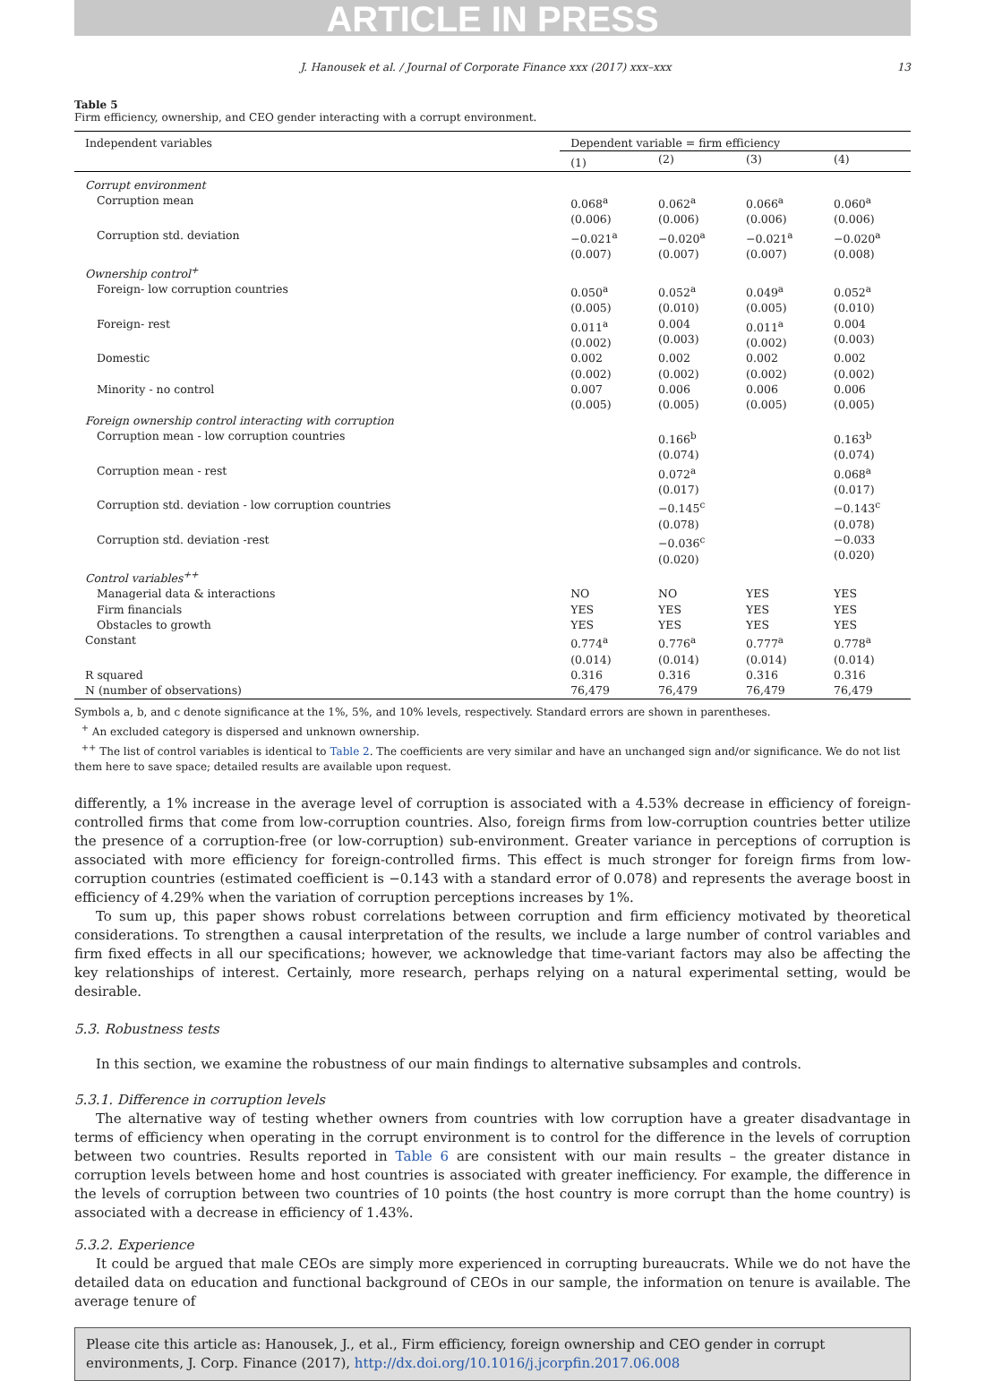ARTICLE IN PRESS
J. Hanousek et al. / Journal of Corporate Finance xxx (2017) xxx–xxx 13
Table 5
Firm efficiency, ownership, and CEO gender interacting with a corrupt environment.
| Independent variables | Dependent variable = firm efficiency | | | |
| --- | --- | --- | --- | --- |
| | (1) | (2) | (3) | (4) |
| Corrupt environment | | | | |
| Corruption mean | 0.068<sup>a</sup> (0.006) | 0.062<sup>a</sup> (0.006) | 0.066<sup>a</sup> (0.006) | 0.060<sup>a</sup> (0.006) |
| Corruption std. deviation | −0.021<sup>a</sup> (0.007) | −0.020<sup>a</sup> (0.007) | −0.021<sup>a</sup> (0.007) | −0.020<sup>a</sup> (0.008) |
| Ownership control<sup>+</sup> | | | | |
| Foreign- low corruption countries | 0.050<sup>a</sup> (0.005) | 0.052<sup>a</sup> (0.010) | 0.049<sup>a</sup> (0.005) | 0.052<sup>a</sup> (0.010) |
| Foreign- rest | 0.011<sup>a</sup> (0.002) | 0.004 (0.003) | 0.011<sup>a</sup> (0.002) | 0.004 (0.003) |
| Domestic | 0.002 (0.002) | 0.002 (0.002) | 0.002 (0.002) | 0.002 (0.002) |
| Minority - no control | 0.007 (0.005) | 0.006 (0.005) | 0.006 (0.005) | 0.006 (0.005) |
| Foreign ownership control interacting with corruption | | | | |
| Corruption mean - low corruption countries | | 0.166<sup>b</sup> (0.074) | | 0.163<sup>b</sup> (0.074) |
| Corruption mean - rest | | 0.072<sup>a</sup> (0.017) | | 0.068<sup>a</sup> (0.017) |
| Corruption std. deviation - low corruption countries | | −0.145<sup>c</sup> (0.078) | | −0.143<sup>c</sup> (0.078) |
| Corruption std. deviation -rest | | −0.036<sup>c</sup> (0.020) | | −0.033 (0.020) |
| Control variables<sup>++</sup> | | | | |
| Managerial data & interactions | NO | NO | YES | YES |
| Firm financials | YES | YES | YES | YES |
| Obstacles to growth | YES | YES | YES | YES |
| Constant | 0.774<sup>a</sup> (0.014) | 0.776<sup>a</sup> (0.014) | 0.777<sup>a</sup> (0.014) | 0.778<sup>a</sup> (0.014) |
| R squared | 0.316 | 0.316 | 0.316 | 0.316 |
| N (number of observations) | 76,479 | 76,479 | 76,479 | 76,479 |
Symbols a, b, and c denote significance at the 1%, 5%, and 10% levels, respectively. Standard errors are shown in parentheses.
<sup>+</sup> An excluded category is dispersed and unknown ownership.
<sup>++</sup> The list of control variables is identical to Table 2. The coefficients are very similar and have an unchanged sign and/or significance. We do not list them here to save space; detailed results are available upon request.
differently, a 1% increase in the average level of corruption is associated with a 4.53% decrease in efficiency of foreign-controlled firms that come from low-corruption countries. Also, foreign firms from low-corruption countries better utilize the presence of a corruption-free (or low-corruption) sub-environment. Greater variance in perceptions of corruption is associated with more efficiency for foreign-controlled firms. This effect is much stronger for foreign firms from low-corruption countries (estimated coefficient is −0.143 with a standard error of 0.078) and represents the average boost in efficiency of 4.29% when the variation of corruption perceptions increases by 1%.
To sum up, this paper shows robust correlations between corruption and firm efficiency motivated by theoretical considerations. To strengthen a causal interpretation of the results, we include a large number of control variables and firm fixed effects in all our specifications; however, we acknowledge that time-variant factors may also be affecting the key relationships of interest. Certainly, more research, perhaps relying on a natural experimental setting, would be desirable.
5.3. Robustness tests
In this section, we examine the robustness of our main findings to alternative subsamples and controls.
5.3.1. Difference in corruption levels
The alternative way of testing whether owners from countries with low corruption have a greater disadvantage in terms of efficiency when operating in the corrupt environment is to control for the difference in the levels of corruption between two countries. Results reported in Table 6 are consistent with our main results – the greater distance in corruption levels between home and host countries is associated with greater inefficiency. For example, the difference in the levels of corruption between two countries of 10 points (the host country is more corrupt than the home country) is associated with a decrease in efficiency of 1.43%.
5.3.2. Experience
It could be argued that male CEOs are simply more experienced in corrupting bureaucrats. While we do not have the detailed data on education and functional background of CEOs in our sample, the information on tenure is available. The average tenure of
Please cite this article as: Hanousek, J., et al., Firm efficiency, foreign ownership and CEO gender in corrupt environments, J. Corp. Finance (2017), http://dx.doi.org/10.1016/j.jcorpfin.2017.06.008